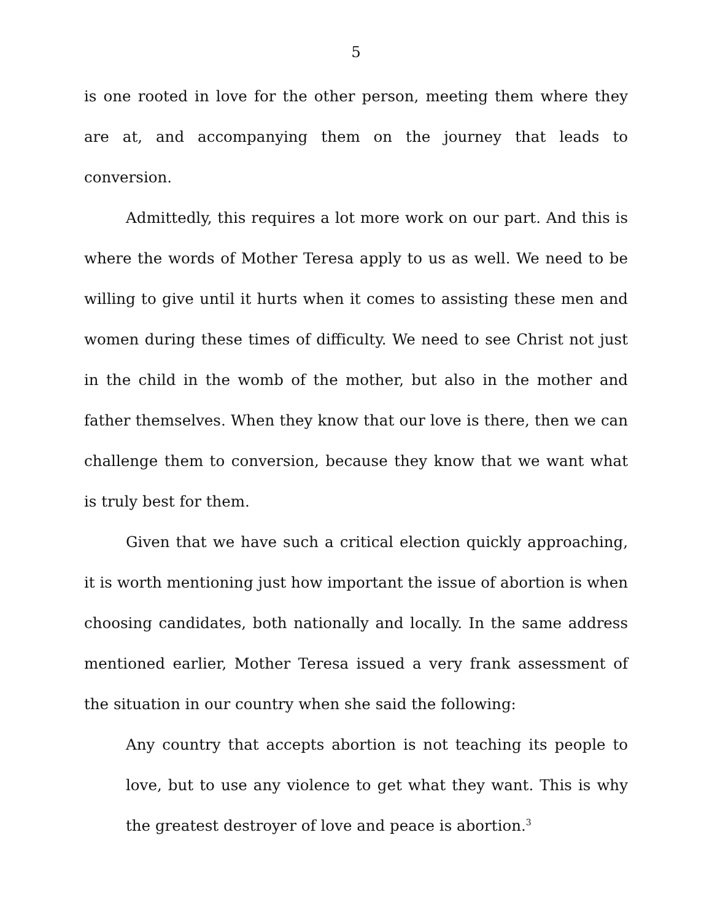5
is one rooted in love for the other person, meeting them where they are at, and accompanying them on the journey that leads to conversion.
Admittedly, this requires a lot more work on our part. And this is where the words of Mother Teresa apply to us as well. We need to be willing to give until it hurts when it comes to assisting these men and women during these times of difficulty. We need to see Christ not just in the child in the womb of the mother, but also in the mother and father themselves. When they know that our love is there, then we can challenge them to conversion, because they know that we want what is truly best for them.
Given that we have such a critical election quickly approaching, it is worth mentioning just how important the issue of abortion is when choosing candidates, both nationally and locally. In the same address mentioned earlier, Mother Teresa issued a very frank assessment of the situation in our country when she said the following:
Any country that accepts abortion is not teaching its people to love, but to use any violence to get what they want. This is why the greatest destroyer of love and peace is abortion.<sup>3</sup>